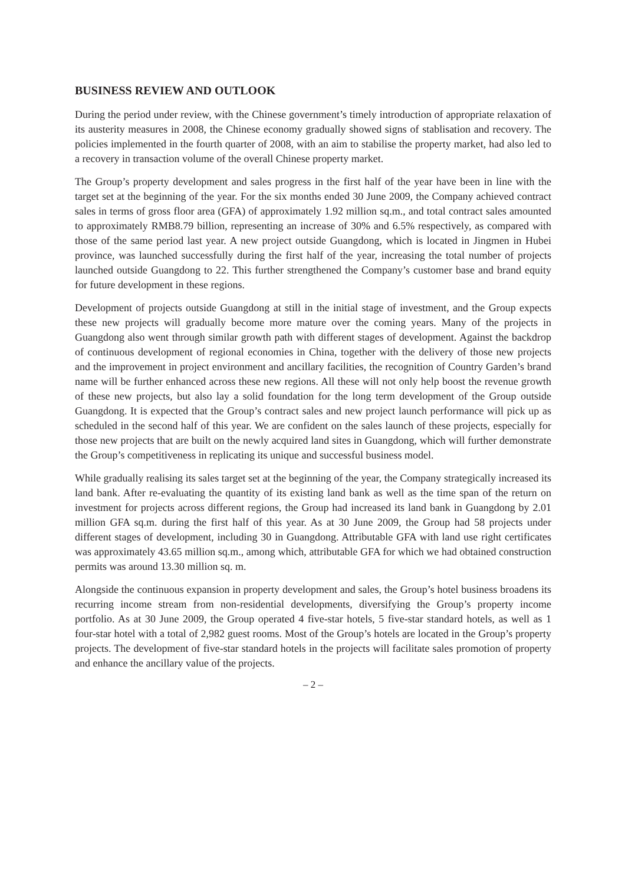BUSINESS REVIEW AND OUTLOOK
During the period under review, with the Chinese government’s timely introduction of appropriate relaxation of its austerity measures in 2008, the Chinese economy gradually showed signs of stablisation and recovery. The policies implemented in the fourth quarter of 2008, with an aim to stabilise the property market, had also led to a recovery in transaction volume of the overall Chinese property market.
The Group’s property development and sales progress in the first half of the year have been in line with the target set at the beginning of the year. For the six months ended 30 June 2009, the Company achieved contract sales in terms of gross floor area (GFA) of approximately 1.92 million sq.m., and total contract sales amounted to approximately RMB8.79 billion, representing an increase of 30% and 6.5% respectively, as compared with those of the same period last year. A new project outside Guangdong, which is located in Jingmen in Hubei province, was launched successfully during the first half of the year, increasing the total number of projects launched outside Guangdong to 22. This further strengthened the Company’s customer base and brand equity for future development in these regions.
Development of projects outside Guangdong at still in the initial stage of investment, and the Group expects these new projects will gradually become more mature over the coming years. Many of the projects in Guangdong also went through similar growth path with different stages of development. Against the backdrop of continuous development of regional economies in China, together with the delivery of those new projects and the improvement in project environment and ancillary facilities, the recognition of Country Garden’s brand name will be further enhanced across these new regions. All these will not only help boost the revenue growth of these new projects, but also lay a solid foundation for the long term development of the Group outside Guangdong. It is expected that the Group’s contract sales and new project launch performance will pick up as scheduled in the second half of this year. We are confident on the sales launch of these projects, especially for those new projects that are built on the newly acquired land sites in Guangdong, which will further demonstrate the Group’s competitiveness in replicating its unique and successful business model.
While gradually realising its sales target set at the beginning of the year, the Company strategically increased its land bank. After re-evaluating the quantity of its existing land bank as well as the time span of the return on investment for projects across different regions, the Group had increased its land bank in Guangdong by 2.01 million GFA sq.m. during the first half of this year. As at 30 June 2009, the Group had 58 projects under different stages of development, including 30 in Guangdong. Attributable GFA with land use right certificates was approximately 43.65 million sq.m., among which, attributable GFA for which we had obtained construction permits was around 13.30 million sq. m.
Alongside the continuous expansion in property development and sales, the Group’s hotel business broadens its recurring income stream from non-residential developments, diversifying the Group’s property income portfolio. As at 30 June 2009, the Group operated 4 five-star hotels, 5 five-star standard hotels, as well as 1 four-star hotel with a total of 2,982 guest rooms. Most of the Group’s hotels are located in the Group’s property projects. The development of five-star standard hotels in the projects will facilitate sales promotion of property and enhance the ancillary value of the projects.
– 2 –